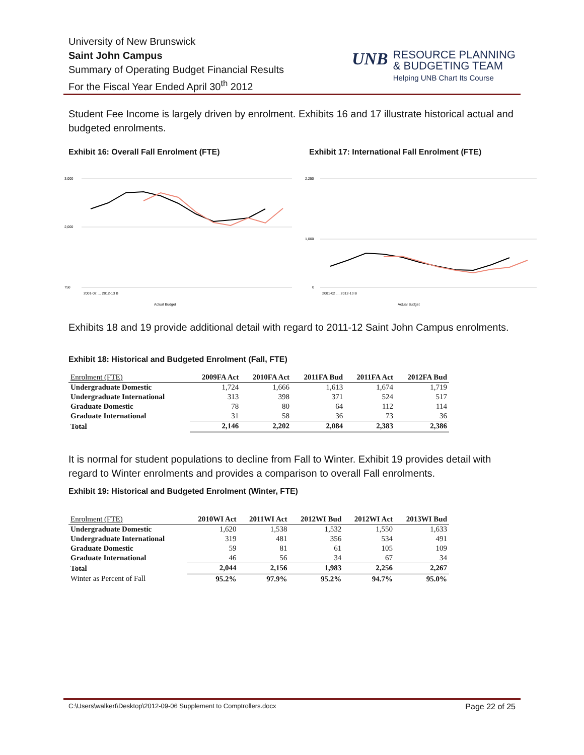University of New Brunswick
Saint John Campus
Summary of Operating Budget Financial Results
For the Fiscal Year Ended April 30<sup>th</sup> 2012
UNB RESOURCE PLANNING
& BUDGETING TEAM
Helping UNB Chart Its Course
Student Fee Income is largely driven by enrolment. Exhibits 16 and 17 illustrate historical actual and budgeted enrolments.
Exhibit 16: Overall Fall Enrolment (FTE)
Exhibit 17: International Fall Enrolment (FTE)
3,000
2,000
750
2001-02 … 2012-13 B
Actual Budget
2,250
1,000
0
2001-02 … 2012-13 B
Actual Budget
Exhibits 18 and 19 provide additional detail with regard to 2011-12 Saint John Campus enrolments.
Exhibit 18: Historical and Budgeted Enrolment (Fall, FTE)
| Enrolment (FTE) | 2009FA Act | 2010FA Act | 2011FA Bud | 2011FA Act | 2012FA Bud |
| --- | --- | --- | --- | --- | --- |
| Undergraduate Domestic | 1,724 | 1,666 | 1,613 | 1,674 | 1,719 |
| Undergraduate International | 313 | 398 | 371 | 524 | 517 |
| Graduate Domestic | 78 | 80 | 64 | 112 | 114 |
| Graduate International | 31 | 58 | 36 | 73 | 36 |
| Total | 2,146 | 2,202 | 2,084 | 2,383 | 2,386 |
It is normal for student populations to decline from Fall to Winter. Exhibit 19 provides detail with regard to Winter enrolments and provides a comparison to overall Fall enrolments.
Exhibit 19: Historical and Budgeted Enrolment (Winter, FTE)
| Enrolment (FTE) | 2010WI Act | 2011WI Act | 2012WI Bud | 2012WI Act | 2013WI Bud |
| --- | --- | --- | --- | --- | --- |
| Undergraduate Domestic | 1,620 | 1,538 | 1,532 | 1,550 | 1,633 |
| Undergraduate International | 319 | 481 | 356 | 534 | 491 |
| Graduate Domestic | 59 | 81 | 61 | 105 | 109 |
| Graduate International | 46 | 56 | 34 | 67 | 34 |
| Total | 2,044 | 2,156 | 1,983 | 2,256 | 2,267 |
| Winter as Percent of Fall | 95.2% | 97.9% | 95.2% | 94.7% | 95.0% |
C:\Users\walkert\Desktop\2012-09-06 Supplement to Comptrollers.docx Page 22 of 25